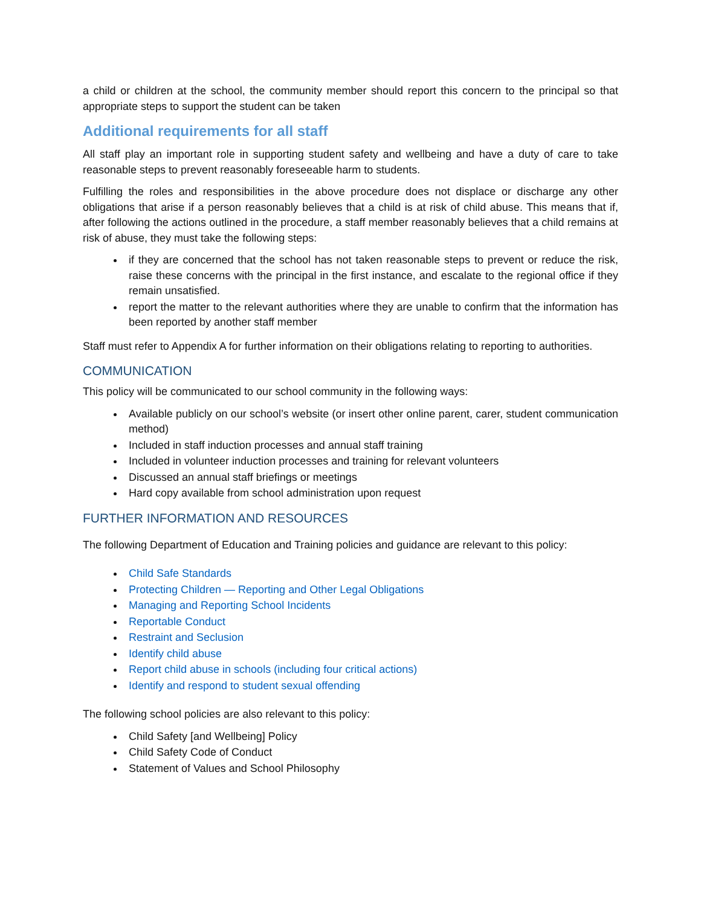a child or children at the school, the community member should report this concern to the principal so that appropriate steps to support the student can be taken
Additional requirements for all staff
All staff play an important role in supporting student safety and wellbeing and have a duty of care to take reasonable steps to prevent reasonably foreseeable harm to students.
Fulfilling the roles and responsibilities in the above procedure does not displace or discharge any other obligations that arise if a person reasonably believes that a child is at risk of child abuse. This means that if, after following the actions outlined in the procedure, a staff member reasonably believes that a child remains at risk of abuse, they must take the following steps:
if they are concerned that the school has not taken reasonable steps to prevent or reduce the risk, raise these concerns with the principal in the first instance, and escalate to the regional office if they remain unsatisfied.
report the matter to the relevant authorities where they are unable to confirm that the information has been reported by another staff member
Staff must refer to Appendix A for further information on their obligations relating to reporting to authorities.
COMMUNICATION
This policy will be communicated to our school community in the following ways:
Available publicly on our school’s website (or insert other online parent, carer, student communication method)
Included in staff induction processes and annual staff training
Included in volunteer induction processes and training for relevant volunteers
Discussed an annual staff briefings or meetings
Hard copy available from school administration upon request
FURTHER INFORMATION AND RESOURCES
The following Department of Education and Training policies and guidance are relevant to this policy:
Child Safe Standards
Protecting Children — Reporting and Other Legal Obligations
Managing and Reporting School Incidents
Reportable Conduct
Restraint and Seclusion
Identify child abuse
Report child abuse in schools (including four critical actions)
Identify and respond to student sexual offending
The following school policies are also relevant to this policy:
Child Safety [and Wellbeing] Policy
Child Safety Code of Conduct
Statement of Values and School Philosophy